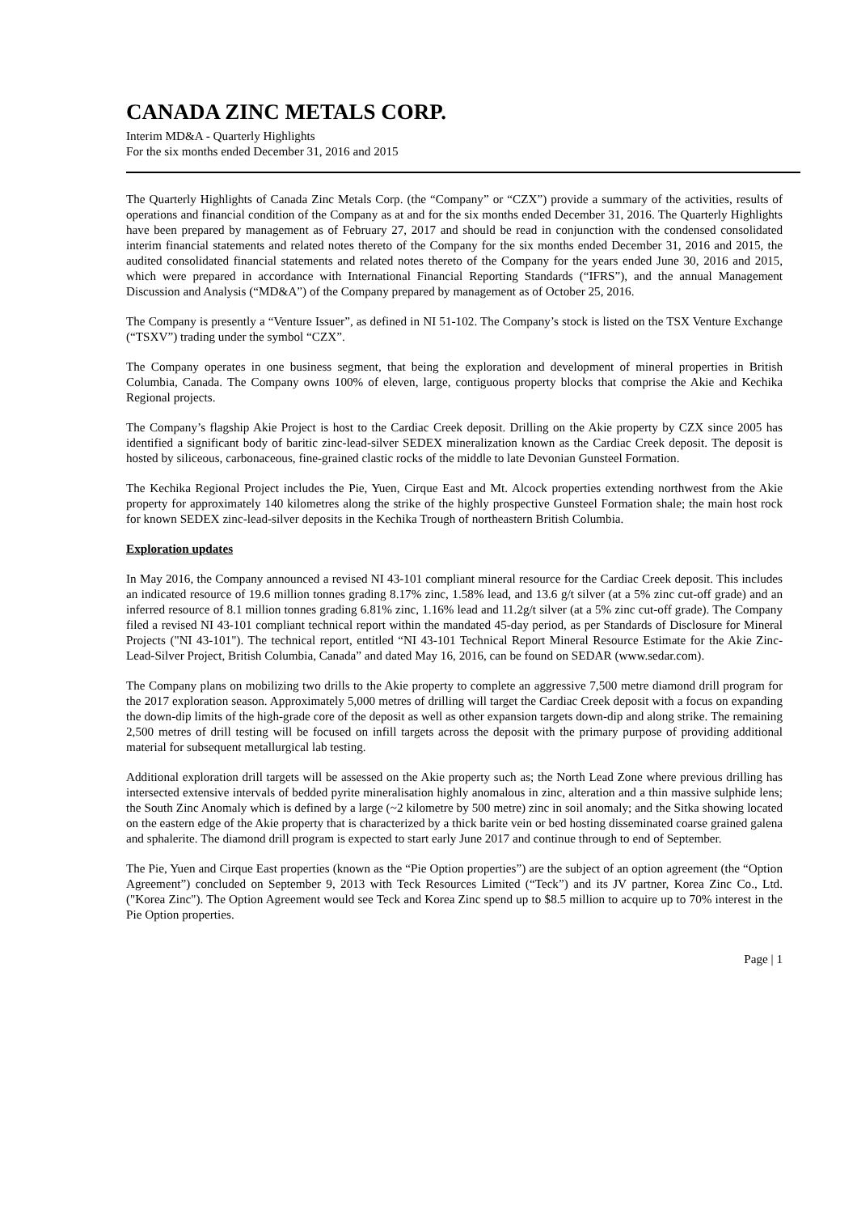CANADA ZINC METALS CORP.
Interim MD&A - Quarterly Highlights
For the six months ended December 31, 2016 and 2015
The Quarterly Highlights of Canada Zinc Metals Corp. (the “Company” or “CZX”) provide a summary of the activities, results of operations and financial condition of the Company as at and for the six months ended December 31, 2016. The Quarterly Highlights have been prepared by management as of February 27, 2017 and should be read in conjunction with the condensed consolidated interim financial statements and related notes thereto of the Company for the six months ended December 31, 2016 and 2015, the audited consolidated financial statements and related notes thereto of the Company for the years ended June 30, 2016 and 2015, which were prepared in accordance with International Financial Reporting Standards (“IFRS”), and the annual Management Discussion and Analysis (“MD&A”) of the Company prepared by management as of October 25, 2016.
The Company is presently a “Venture Issuer”, as defined in NI 51-102. The Company’s stock is listed on the TSX Venture Exchange (“TSXV”) trading under the symbol “CZX”.
The Company operates in one business segment, that being the exploration and development of mineral properties in British Columbia, Canada. The Company owns 100% of eleven, large, contiguous property blocks that comprise the Akie and Kechika Regional projects.
The Company’s flagship Akie Project is host to the Cardiac Creek deposit. Drilling on the Akie property by CZX since 2005 has identified a significant body of baritic zinc-lead-silver SEDEX mineralization known as the Cardiac Creek deposit. The deposit is hosted by siliceous, carbonaceous, fine-grained clastic rocks of the middle to late Devonian Gunsteel Formation.
The Kechika Regional Project includes the Pie, Yuen, Cirque East and Mt. Alcock properties extending northwest from the Akie property for approximately 140 kilometres along the strike of the highly prospective Gunsteel Formation shale; the main host rock for known SEDEX zinc-lead-silver deposits in the Kechika Trough of northeastern British Columbia.
Exploration updates
In May 2016, the Company announced a revised NI 43-101 compliant mineral resource for the Cardiac Creek deposit. This includes an indicated resource of 19.6 million tonnes grading 8.17% zinc, 1.58% lead, and 13.6 g/t silver (at a 5% zinc cut-off grade) and an inferred resource of 8.1 million tonnes grading 6.81% zinc, 1.16% lead and 11.2g/t silver (at a 5% zinc cut-off grade). The Company filed a revised NI 43-101 compliant technical report within the mandated 45-day period, as per Standards of Disclosure for Mineral Projects ("NI 43-101"). The technical report, entitled “NI 43-101 Technical Report Mineral Resource Estimate for the Akie Zinc-Lead-Silver Project, British Columbia, Canada” and dated May 16, 2016, can be found on SEDAR (www.sedar.com).
The Company plans on mobilizing two drills to the Akie property to complete an aggressive 7,500 metre diamond drill program for the 2017 exploration season. Approximately 5,000 metres of drilling will target the Cardiac Creek deposit with a focus on expanding the down-dip limits of the high-grade core of the deposit as well as other expansion targets down-dip and along strike. The remaining 2,500 metres of drill testing will be focused on infill targets across the deposit with the primary purpose of providing additional material for subsequent metallurgical lab testing.
Additional exploration drill targets will be assessed on the Akie property such as; the North Lead Zone where previous drilling has intersected extensive intervals of bedded pyrite mineralisation highly anomalous in zinc, alteration and a thin massive sulphide lens; the South Zinc Anomaly which is defined by a large (~2 kilometre by 500 metre) zinc in soil anomaly; and the Sitka showing located on the eastern edge of the Akie property that is characterized by a thick barite vein or bed hosting disseminated coarse grained galena and sphalerite. The diamond drill program is expected to start early June 2017 and continue through to end of September.
The Pie, Yuen and Cirque East properties (known as the “Pie Option properties”) are the subject of an option agreement (the “Option Agreement”) concluded on September 9, 2013 with Teck Resources Limited (“Teck”) and its JV partner, Korea Zinc Co., Ltd. ("Korea Zinc"). The Option Agreement would see Teck and Korea Zinc spend up to $8.5 million to acquire up to 70% interest in the Pie Option properties.
Page | 1